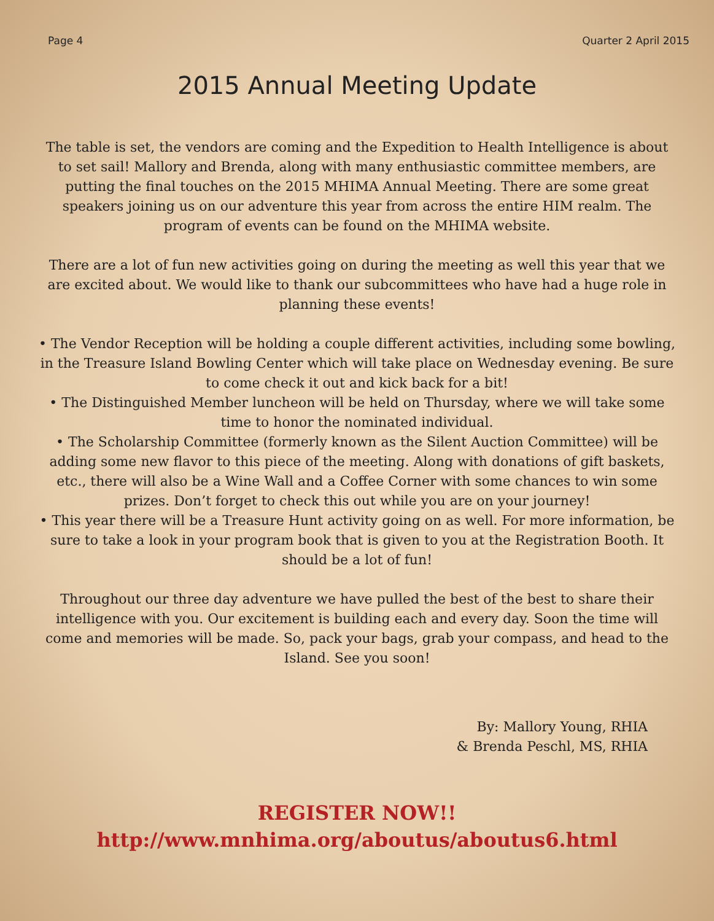Page 4 Quarter 2 April 2015
2015 Annual Meeting Update
The table is set, the vendors are coming and the Expedition to Health Intelligence is about to set sail! Mallory and Brenda, along with many enthusiastic committee members, are putting the final touches on the 2015 MHIMA Annual Meeting. There are some great speakers joining us on our adventure this year from across the entire HIM realm. The program of events can be found on the MHIMA website.
There are a lot of fun new activities going on during the meeting as well this year that we are excited about. We would like to thank our subcommittees who have had a huge role in planning these events!
• The Vendor Reception will be holding a couple different activities, including some bowling, in the Treasure Island Bowling Center which will take place on Wednesday evening. Be sure to come check it out and kick back for a bit!
• The Distinguished Member luncheon will be held on Thursday, where we will take some time to honor the nominated individual.
• The Scholarship Committee (formerly known as the Silent Auction Committee) will be adding some new flavor to this piece of the meeting. Along with donations of gift baskets, etc., there will also be a Wine Wall and a Coffee Corner with some chances to win some prizes. Don’t forget to check this out while you are on your journey!
• This year there will be a Treasure Hunt activity going on as well. For more information, be sure to take a look in your program book that is given to you at the Registration Booth. It should be a lot of fun!
Throughout our three day adventure we have pulled the best of the best to share their intelligence with you. Our excitement is building each and every day. Soon the time will come and memories will be made. So, pack your bags, grab your compass, and head to the Island. See you soon!
By: Mallory Young, RHIA
& Brenda Peschl, MS, RHIA
REGISTER NOW!!
http://www.mnhima.org/aboutus/aboutus6.html